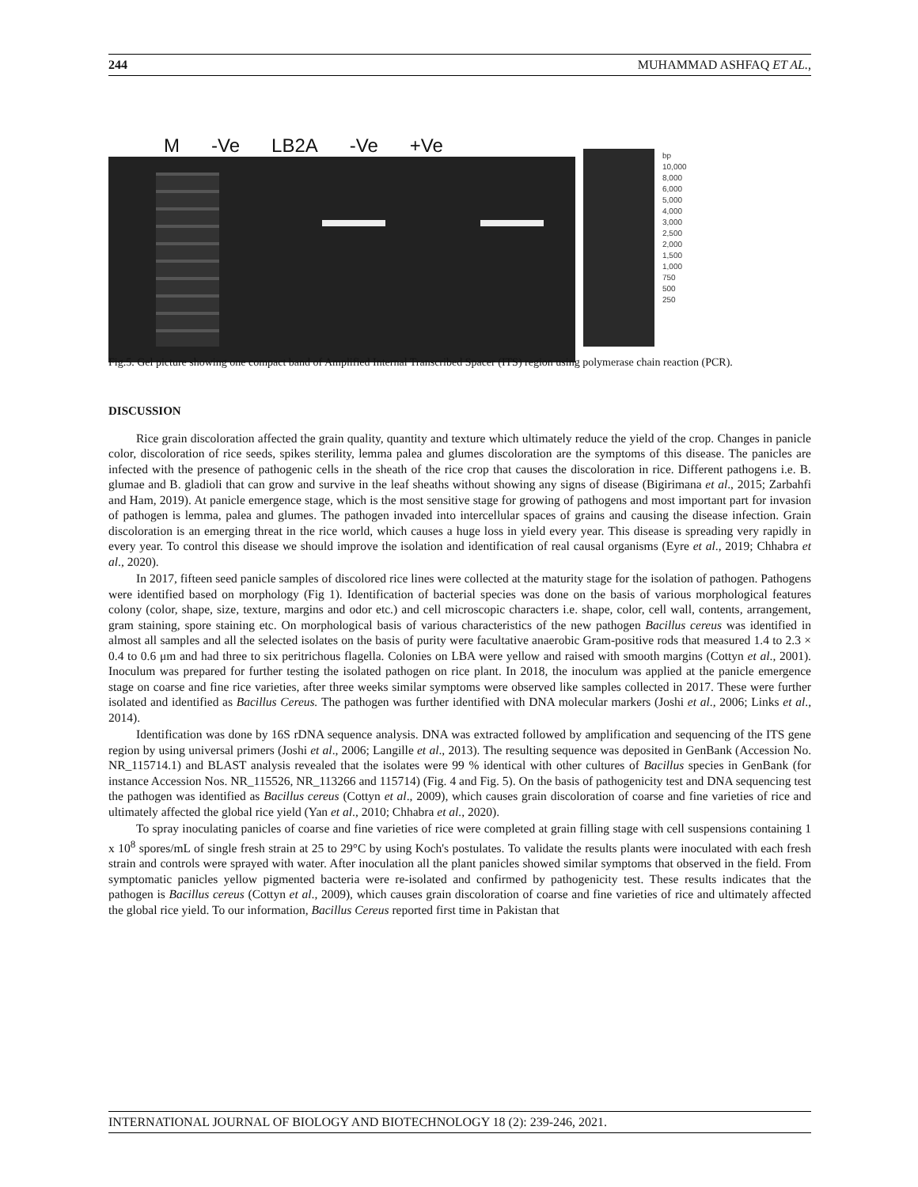244 MUHAMMAD ASHFAQ ET AL.,
M -Ve LB2A -Ve +Ve
bp
10,000
8,000
6,000
5,000
4,000
3,000
2,500
2,000
1,500
1,000
750
500
250
Fig.5. Gel picture showing one compact band of Amplified Internal Transcribed Spacer (ITS) region using polymerase chain reaction (PCR).
DISCUSSION
Rice grain discoloration affected the grain quality, quantity and texture which ultimately reduce the yield of the crop. Changes in panicle color, discoloration of rice seeds, spikes sterility, lemma palea and glumes discoloration are the symptoms of this disease. The panicles are infected with the presence of pathogenic cells in the sheath of the rice crop that causes the discoloration in rice. Different pathogens i.e. B. glumae and B. gladioli that can grow and survive in the leaf sheaths without showing any signs of disease (Bigirimana et al., 2015; Zarbahfi and Ham, 2019). At panicle emergence stage, which is the most sensitive stage for growing of pathogens and most important part for invasion of pathogen is lemma, palea and glumes. The pathogen invaded into intercellular spaces of grains and causing the disease infection. Grain discoloration is an emerging threat in the rice world, which causes a huge loss in yield every year. This disease is spreading very rapidly in every year. To control this disease we should improve the isolation and identification of real causal organisms (Eyre et al., 2019; Chhabra et al., 2020).
In 2017, fifteen seed panicle samples of discolored rice lines were collected at the maturity stage for the isolation of pathogen. Pathogens were identified based on morphology (Fig 1). Identification of bacterial species was done on the basis of various morphological features colony (color, shape, size, texture, margins and odor etc.) and cell microscopic characters i.e. shape, color, cell wall, contents, arrangement, gram staining, spore staining etc. On morphological basis of various characteristics of the new pathogen Bacillus cereus was identified in almost all samples and all the selected isolates on the basis of purity were facultative anaerobic Gram-positive rods that measured 1.4 to 2.3 × 0.4 to 0.6 μm and had three to six peritrichous flagella. Colonies on LBA were yellow and raised with smooth margins (Cottyn et al., 2001). Inoculum was prepared for further testing the isolated pathogen on rice plant. In 2018, the inoculum was applied at the panicle emergence stage on coarse and fine rice varieties, after three weeks similar symptoms were observed like samples collected in 2017. These were further isolated and identified as Bacillus Cereus. The pathogen was further identified with DNA molecular markers (Joshi et al., 2006; Links et al., 2014).
Identification was done by 16S rDNA sequence analysis. DNA was extracted followed by amplification and sequencing of the ITS gene region by using universal primers (Joshi et al., 2006; Langille et al., 2013). The resulting sequence was deposited in GenBank (Accession No. NR_115714.1) and BLAST analysis revealed that the isolates were 99 % identical with other cultures of Bacillus species in GenBank (for instance Accession Nos. NR_115526, NR_113266 and 115714) (Fig. 4 and Fig. 5). On the basis of pathogenicity test and DNA sequencing test the pathogen was identified as Bacillus cereus (Cottyn et al., 2009), which causes grain discoloration of coarse and fine varieties of rice and ultimately affected the global rice yield (Yan et al., 2010; Chhabra et al., 2020).
To spray inoculating panicles of coarse and fine varieties of rice were completed at grain filling stage with cell suspensions containing 1 x 10<sup>8</sup> spores/mL of single fresh strain at 25 to 29°C by using Koch's postulates. To validate the results plants were inoculated with each fresh strain and controls were sprayed with water. After inoculation all the plant panicles showed similar symptoms that observed in the field. From symptomatic panicles yellow pigmented bacteria were re-isolated and confirmed by pathogenicity test. These results indicates that the pathogen is Bacillus cereus (Cottyn et al., 2009), which causes grain discoloration of coarse and fine varieties of rice and ultimately affected the global rice yield. To our information, Bacillus Cereus reported first time in Pakistan that
INTERNATIONAL JOURNAL OF BIOLOGY AND BIOTECHNOLOGY 18 (2): 239-246, 2021.